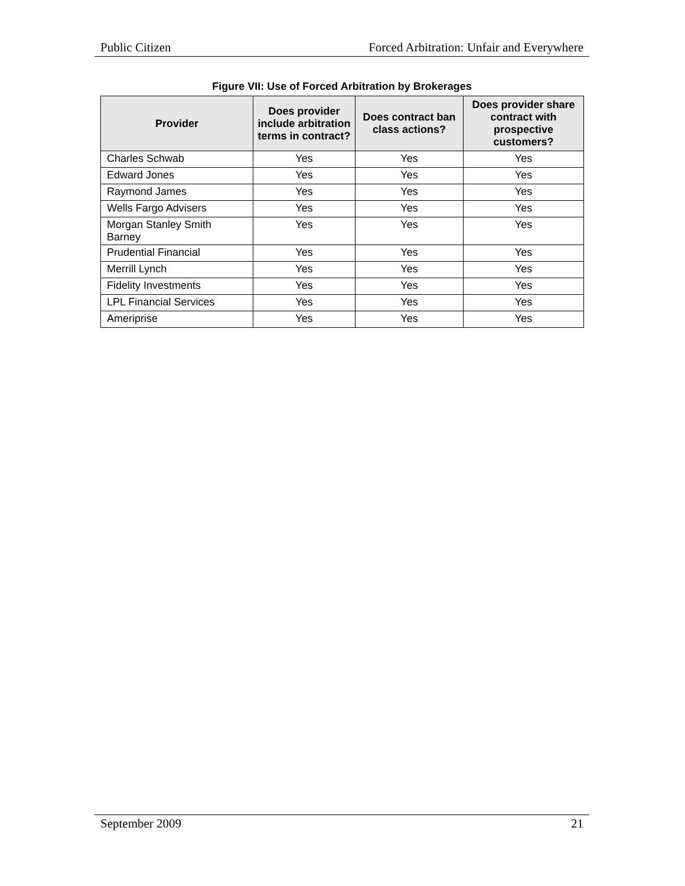Public Citizen Forced Arbitration: Unfair and Everywhere
Figure VII: Use of Forced Arbitration by Brokerages
| Provider | Does provider include arbitration terms in contract? | Does contract ban class actions? | Does provider share contract with prospective customers? |
| --- | --- | --- | --- |
| Charles Schwab | Yes | Yes | Yes |
| Edward Jones | Yes | Yes | Yes |
| Raymond James | Yes | Yes | Yes |
| Wells Fargo Advisers | Yes | Yes | Yes |
| Morgan Stanley Smith Barney | Yes | Yes | Yes |
| Prudential Financial | Yes | Yes | Yes |
| Merrill Lynch | Yes | Yes | Yes |
| Fidelity Investments | Yes | Yes | Yes |
| LPL Financial Services | Yes | Yes | Yes |
| Ameriprise | Yes | Yes | Yes |
September 2009 21